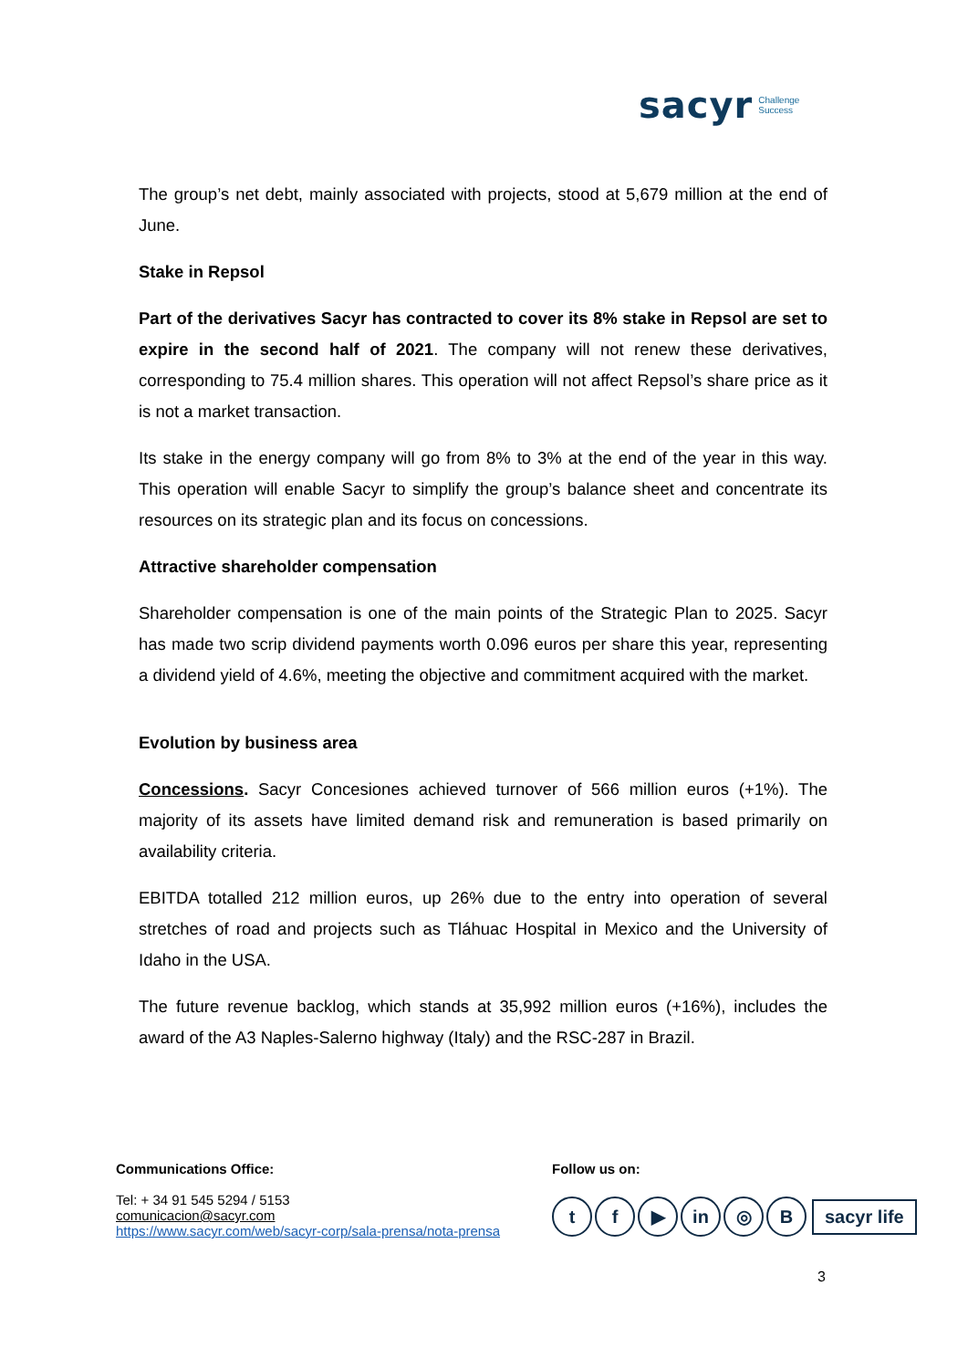sacyr Challenge
Success
The group’s net debt, mainly associated with projects, stood at 5,679 million at the end of June.
Stake in Repsol
Part of the derivatives Sacyr has contracted to cover its 8% stake in Repsol are set to expire in the second half of 2021. The company will not renew these derivatives, corresponding to 75.4 million shares. This operation will not affect Repsol’s share price as it is not a market transaction.
Its stake in the energy company will go from 8% to 3% at the end of the year in this way. This operation will enable Sacyr to simplify the group’s balance sheet and concentrate its resources on its strategic plan and its focus on concessions.
Attractive shareholder compensation
Shareholder compensation is one of the main points of the Strategic Plan to 2025. Sacyr has made two scrip dividend payments worth 0.096 euros per share this year, representing a dividend yield of 4.6%, meeting the objective and commitment acquired with the market.
Evolution by business area
Concessions. Sacyr Concesiones achieved turnover of 566 million euros (+1%). The majority of its assets have limited demand risk and remuneration is based primarily on availability criteria.
EBITDA totalled 212 million euros, up 26% due to the entry into operation of several stretches of road and projects such as Tláhuac Hospital in Mexico and the University of Idaho in the USA.
The future revenue backlog, which stands at 35,992 million euros (+16%), includes the award of the A3 Naples-Salerno highway (Italy) and the RSC-287 in Brazil.
Communications Office:
Tel: + 34 91 545 5294 / 5153
comunicacion@sacyr.com
https://www.sacyr.com/web/sacyr-corp/sala-prensa/nota-prensa
Follow us on:
tf ▶ in ◎ B sacyr life
3